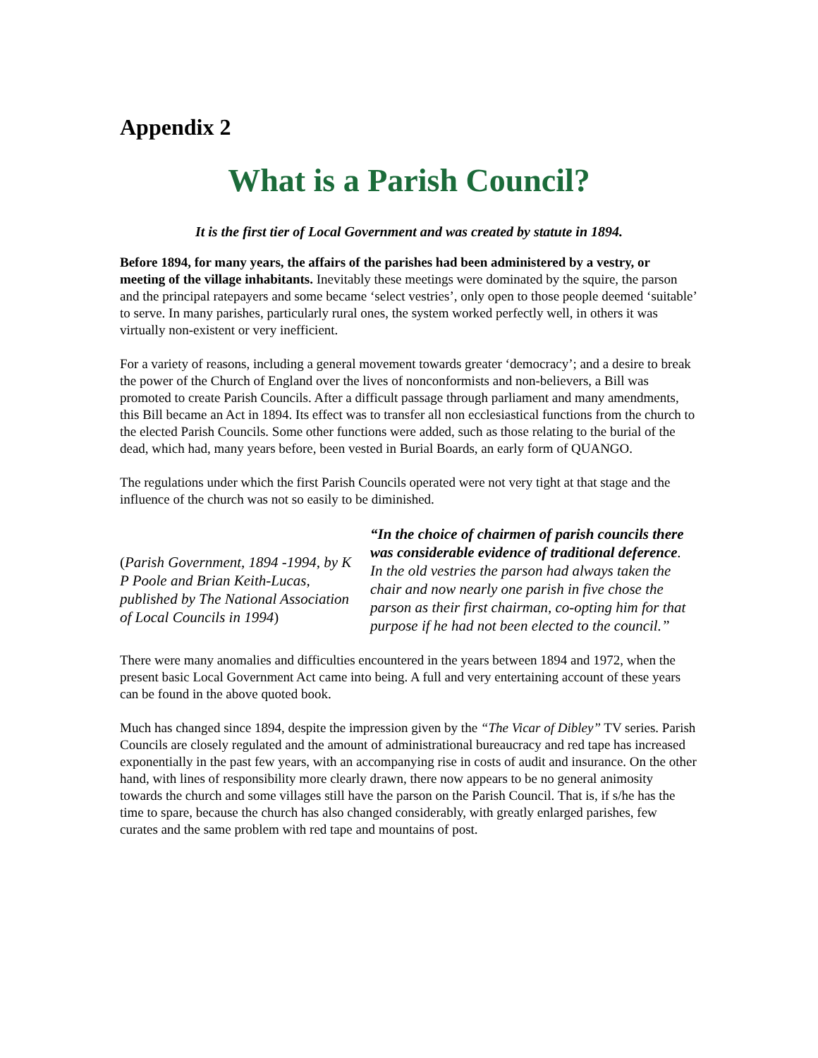Appendix 2
What is a Parish Council?
It is the first tier of Local Government and was created by statute in 1894.
Before 1894, for many years, the affairs of the parishes had been administered by a vestry, or meeting of the village inhabitants. Inevitably these meetings were dominated by the squire, the parson and the principal ratepayers and some became ‘select vestries’, only open to those people deemed ‘suitable’ to serve. In many parishes, particularly rural ones, the system worked perfectly well, in others it was virtually non-existent or very inefficient.
For a variety of reasons, including a general movement towards greater ‘democracy’; and a desire to break the power of the Church of England over the lives of nonconformists and non-believers, a Bill was promoted to create Parish Councils. After a difficult passage through parliament and many amendments, this Bill became an Act in 1894. Its effect was to transfer all non ecclesiastical functions from the church to the elected Parish Councils. Some other functions were added, such as those relating to the burial of the dead, which had, many years before, been vested in Burial Boards, an early form of QUANGO.
The regulations under which the first Parish Councils operated were not very tight at that stage and the influence of the church was not so easily to be diminished.
(Parish Government, 1894 -1994, by K P Poole and Brian Keith-Lucas, published by The National Association of Local Councils in 1994)
“In the choice of chairmen of parish councils there was considerable evidence of traditional deference.
In the old vestries the parson had always taken the chair and now nearly one parish in five chose the parson as their first chairman, co-opting him for that purpose if he had not been elected to the council.”
There were many anomalies and difficulties encountered in the years between 1894 and 1972, when the present basic Local Government Act came into being. A full and very entertaining account of these years can be found in the above quoted book.
Much has changed since 1894, despite the impression given by the “The Vicar of Dibley” TV series. Parish Councils are closely regulated and the amount of administrational bureaucracy and red tape has increased exponentially in the past few years, with an accompanying rise in costs of audit and insurance. On the other hand, with lines of responsibility more clearly drawn, there now appears to be no general animosity towards the church and some villages still have the parson on the Parish Council. That is, if s/he has the time to spare, because the church has also changed considerably, with greatly enlarged parishes, few curates and the same problem with red tape and mountains of post.